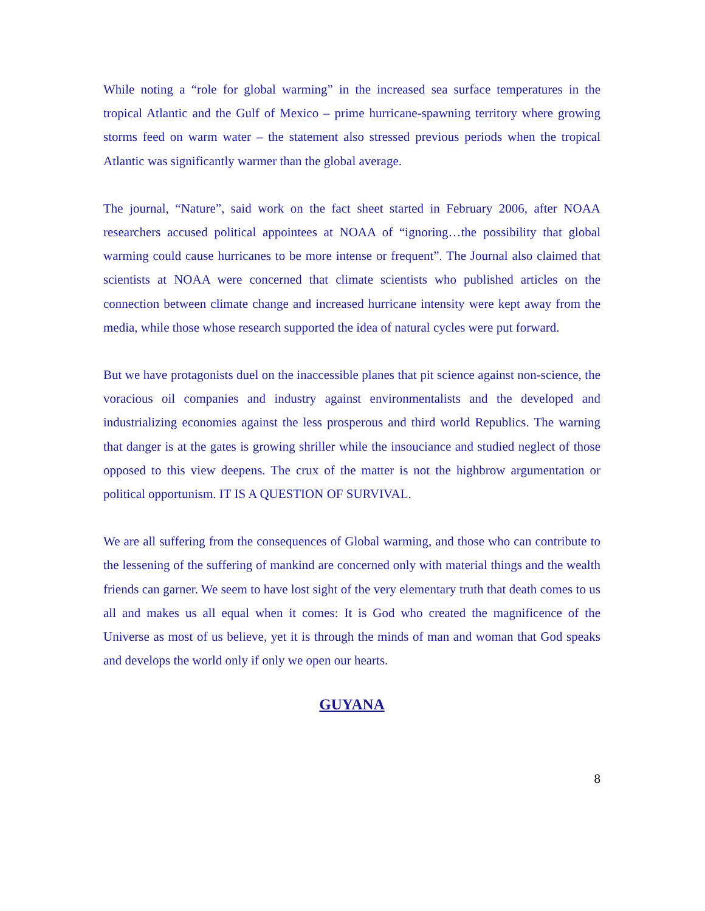While noting a “role for global warming” in the increased sea surface temperatures in the tropical Atlantic and the Gulf of Mexico – prime hurricane-spawning territory where growing storms feed on warm water – the statement also stressed previous periods when the tropical Atlantic was significantly warmer than the global average.
The journal, “Nature”, said work on the fact sheet started in February 2006, after NOAA researchers accused political appointees at NOAA of “ignoring…the possibility that global warming could cause hurricanes to be more intense or frequent”. The Journal also claimed that scientists at NOAA were concerned that climate scientists who published articles on the connection between climate change and increased hurricane intensity were kept away from the media, while those whose research supported the idea of natural cycles were put forward.
But we have protagonists duel on the inaccessible planes that pit science against non-science, the voracious oil companies and industry against environmentalists and the developed and industrializing economies against the less prosperous and third world Republics. The warning that danger is at the gates is growing shriller while the insouciance and studied neglect of those opposed to this view deepens. The crux of the matter is not the highbrow argumentation or political opportunism. IT IS A QUESTION OF SURVIVAL.
We are all suffering from the consequences of Global warming, and those who can contribute to the lessening of the suffering of mankind are concerned only with material things and the wealth friends can garner. We seem to have lost sight of the very elementary truth that death comes to us all and makes us all equal when it comes: It is God who created the magnificence of the Universe as most of us believe, yet it is through the minds of man and woman that God speaks and develops the world only if only we open our hearts.
GUYANA
8